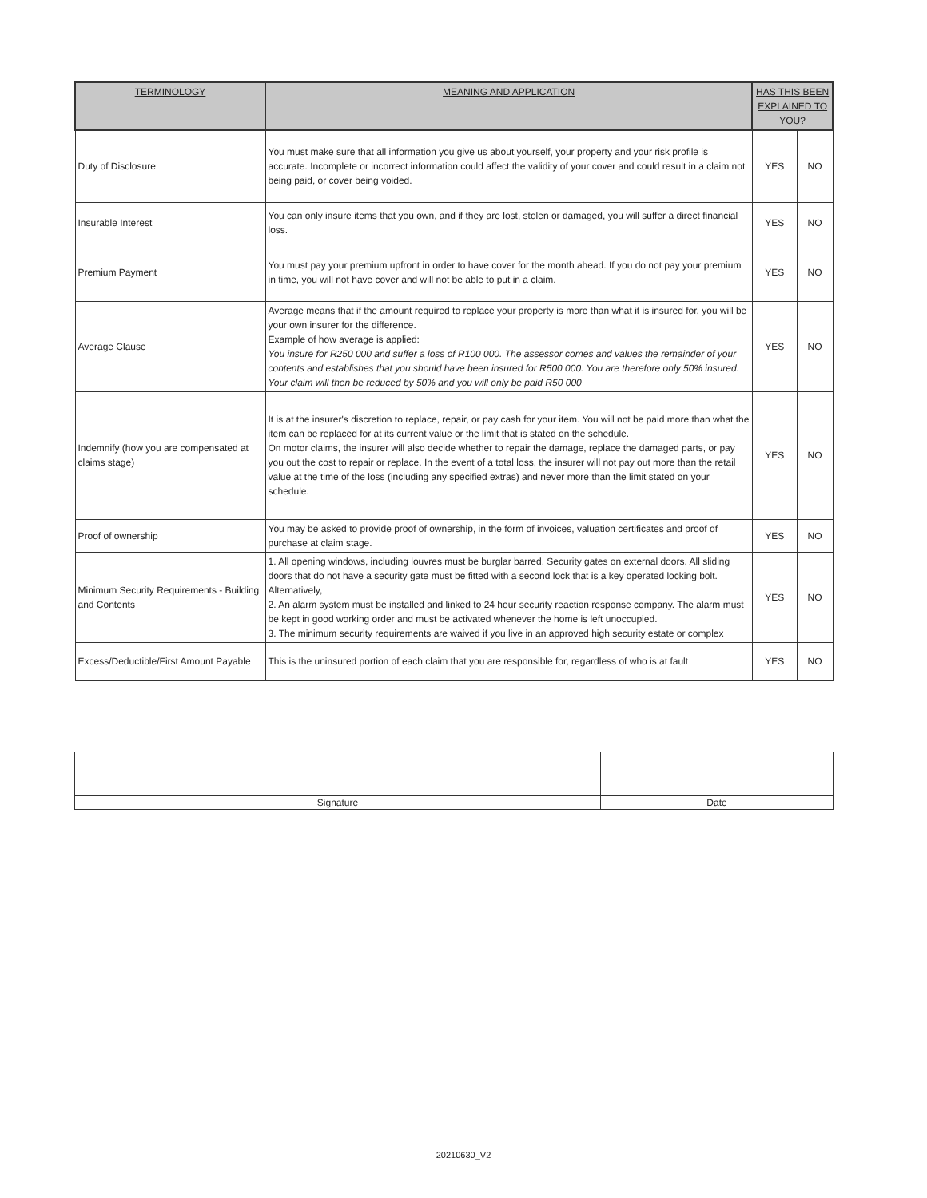| TERMINOLOGY | MEANING AND APPLICATION | HAS THIS BEEN EXPLAINED TO YOU? | |
| --- | --- | --- | --- |
| Duty of Disclosure | You must make sure that all information you give us about yourself, your property and your risk profile is accurate. Incomplete or incorrect information could affect the validity of your cover and could result in a claim not being paid, or cover being voided. | YES | NO |
| Insurable Interest | You can only insure items that you own, and if they are lost, stolen or damaged, you will suffer a direct financial loss. | YES | NO |
| Premium Payment | You must pay your premium upfront in order to have cover for the month ahead. If you do not pay your premium in time, you will not have cover and will not be able to put in a claim. | YES | NO |
| Average Clause | Average means that if the amount required to replace your property is more than what it is insured for, you will be your own insurer for the difference. Example of how average is applied: You insure for R250 000 and suffer a loss of R100 000. The assessor comes and values the remainder of your contents and establishes that you should have been insured for R500 000. You are therefore only 50% insured. Your claim will then be reduced by 50% and you will only be paid R50 000 | YES | NO |
| Indemnify (how you are compensated at claims stage) | It is at the insurer's discretion to replace, repair, or pay cash for your item. You will not be paid more than what the item can be replaced for at its current value or the limit that is stated on the schedule. On motor claims, the insurer will also decide whether to repair the damage, replace the damaged parts, or pay you out the cost to repair or replace. In the event of a total loss, the insurer will not pay out more than the retail value at the time of the loss (including any specified extras) and never more than the limit stated on your schedule. | YES | NO |
| Proof of ownership | You may be asked to provide proof of ownership, in the form of invoices, valuation certificates and proof of purchase at claim stage. | YES | NO |
| Minimum Security Requirements - Building and Contents | 1. All opening windows, including louvres must be burglar barred. Security gates on external doors. All sliding doors that do not have a security gate must be fitted with a second lock that is a key operated locking bolt. Alternatively, 2. An alarm system must be installed and linked to 24 hour security reaction response company. The alarm must be kept in good working order and must be activated whenever the home is left unoccupied. 3. The minimum security requirements are waived if you live in an approved high security estate or complex | YES | NO |
| Excess/Deductible/First Amount Payable | This is the uninsured portion of each claim that you are responsible for, regardless of who is at fault | YES | NO |
| Signature | Date |
20210630_V2